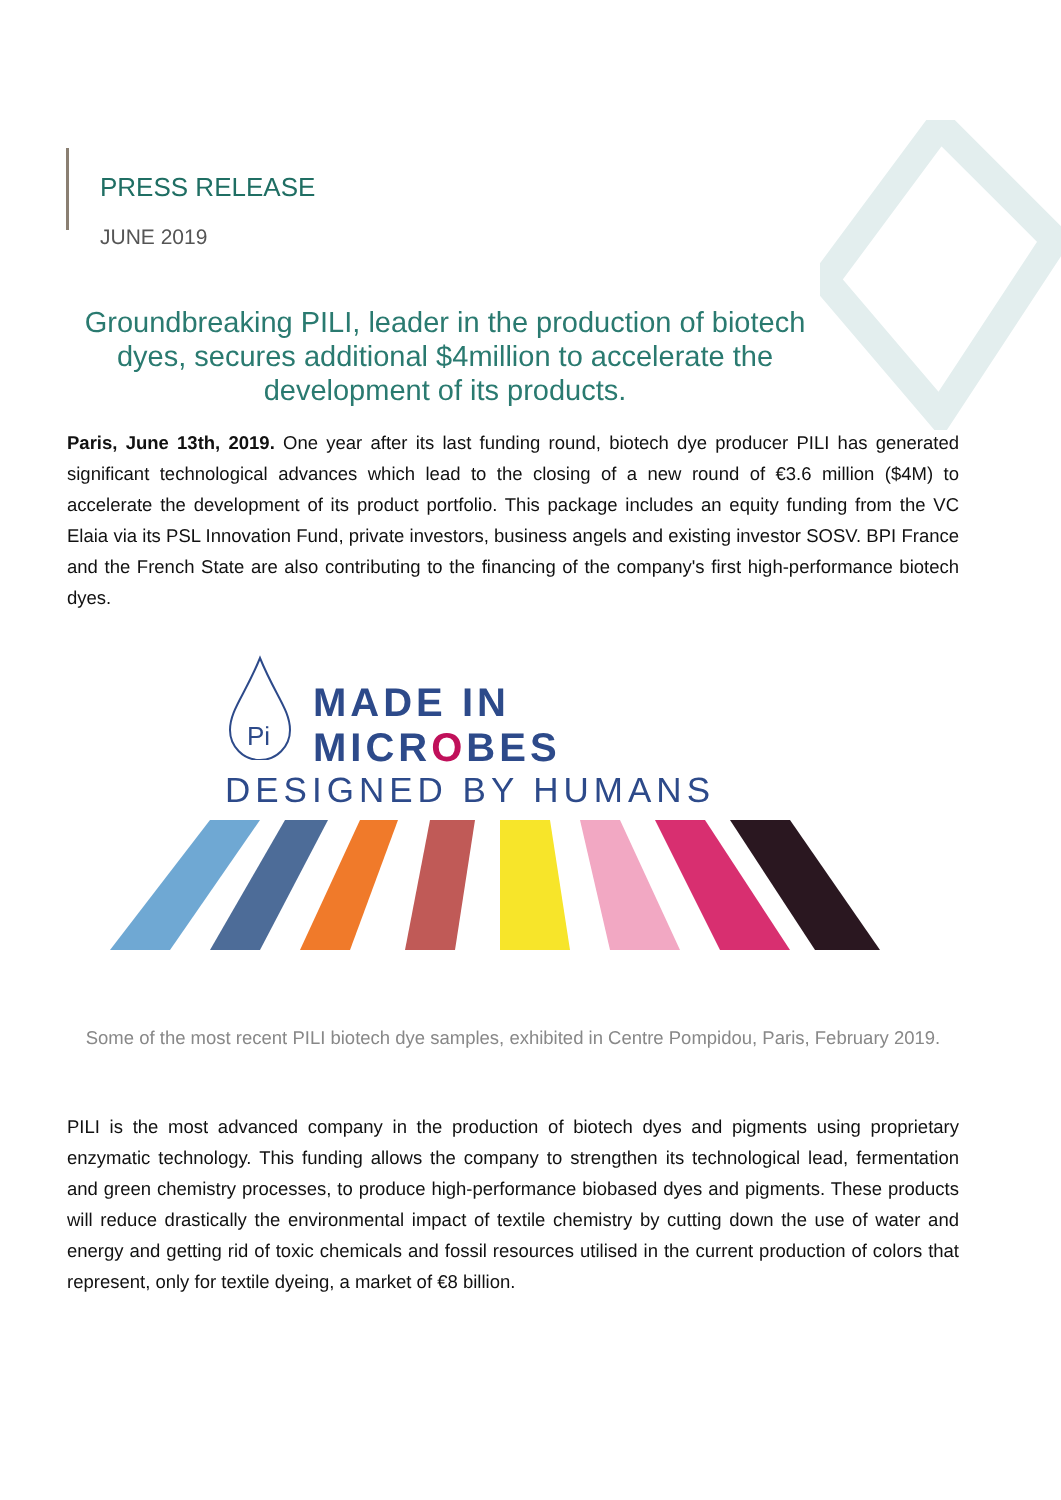PRESS RELEASE
JUNE 2019
Groundbreaking PILI, leader in the production of biotech dyes, secures additional $4million to accelerate the development of its products.
Paris, June 13th, 2019. One year after its last funding round, biotech dye producer PILI has generated significant technological advances which lead to the closing of a new round of €3.6 million ($4M) to accelerate the development of its product portfolio. This package includes an equity funding from the VC Elaia via its PSL Innovation Fund, private investors, business angels and existing investor SOSV. BPI France and the French State are also contributing to the financing of the company's first high-performance biotech dyes.
Pi
MADE IN MICROBES
DESIGNED BY HUMANS
Some of the most recent PILI biotech dye samples, exhibited in Centre Pompidou, Paris, February 2019.
PILI is the most advanced company in the production of biotech dyes and pigments using proprietary enzymatic technology. This funding allows the company to strengthen its technological lead, fermentation and green chemistry processes, to produce high-performance biobased dyes and pigments. These products will reduce drastically the environmental impact of textile chemistry by cutting down the use of water and energy and getting rid of toxic chemicals and fossil resources utilised in the current production of colors that represent, only for textile dyeing, a market of €8 billion.